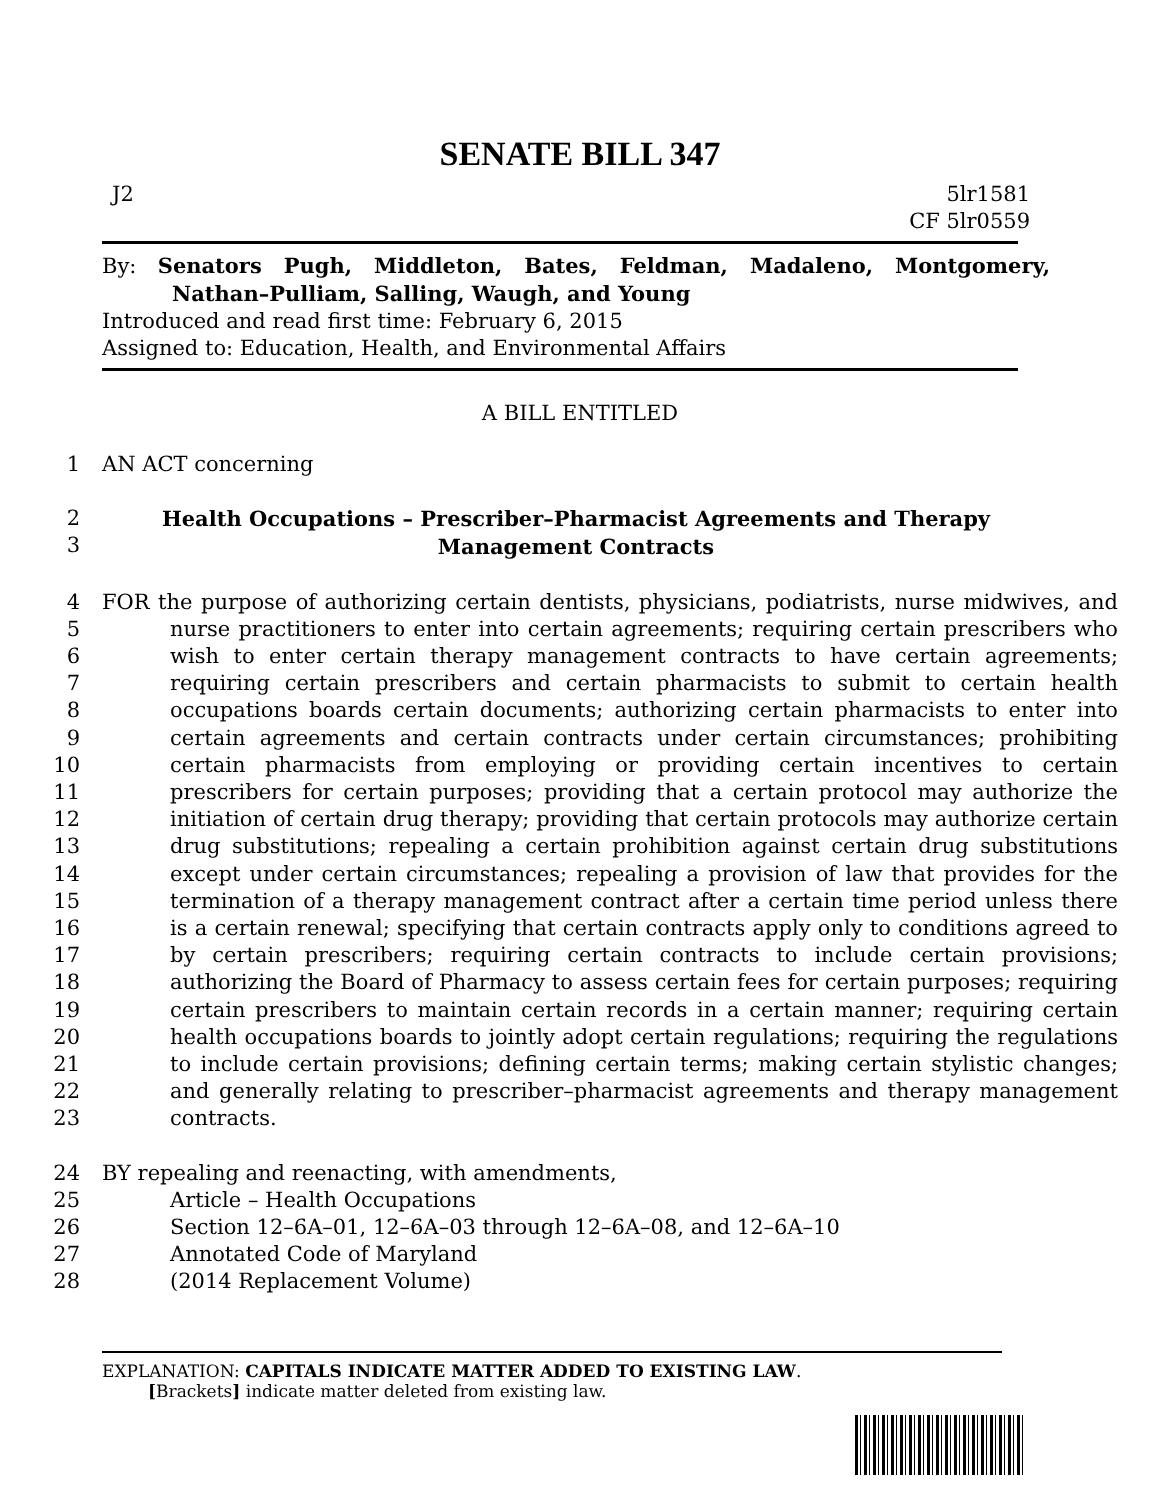SENATE BILL 347
J2 5lr1581
CF 5lr0559
By: Senators Pugh, Middleton, Bates, Feldman, Madaleno, Montgomery, Nathan–Pulliam, Salling, Waugh, and Young
Introduced and read first time: February 6, 2015
Assigned to: Education, Health, and Environmental Affairs
A BILL ENTITLED
1 AN ACT concerning
2
3 Health Occupations – Prescriber–Pharmacist Agreements and Therapy Management Contracts
4
5
6
7
8
9
10
11
12
13
14
15
16
17
18
19
20
21
22
23 FOR the purpose of authorizing certain dentists, physicians, podiatrists, nurse midwives, and nurse practitioners to enter into certain agreements; requiring certain prescribers who wish to enter certain therapy management contracts to have certain agreements; requiring certain prescribers and certain pharmacists to submit to certain health occupations boards certain documents; authorizing certain pharmacists to enter into certain agreements and certain contracts under certain circumstances; prohibiting certain pharmacists from employing or providing certain incentives to certain prescribers for certain purposes; providing that a certain protocol may authorize the initiation of certain drug therapy; providing that certain protocols may authorize certain drug substitutions; repealing a certain prohibition against certain drug substitutions except under certain circumstances; repealing a provision of law that provides for the termination of a therapy management contract after a certain time period unless there is a certain renewal; specifying that certain contracts apply only to conditions agreed to by certain prescribers; requiring certain contracts to include certain provisions; authorizing the Board of Pharmacy to assess certain fees for certain purposes; requiring certain prescribers to maintain certain records in a certain manner; requiring certain health occupations boards to jointly adopt certain regulations; requiring the regulations to include certain provisions; defining certain terms; making certain stylistic changes; and generally relating to prescriber–pharmacist agreements and therapy management contracts.
24 BY repealing and reenacting, with amendments,
25 Article – Health Occupations
26 Section 12–6A–01, 12–6A–03 through 12–6A–08, and 12–6A–10
27 Annotated Code of Maryland
28 (2014 Replacement Volume)
EXPLANATION: CAPITALS INDICATE MATTER ADDED TO EXISTING LAW.
[Brackets] indicate matter deleted from existing law.